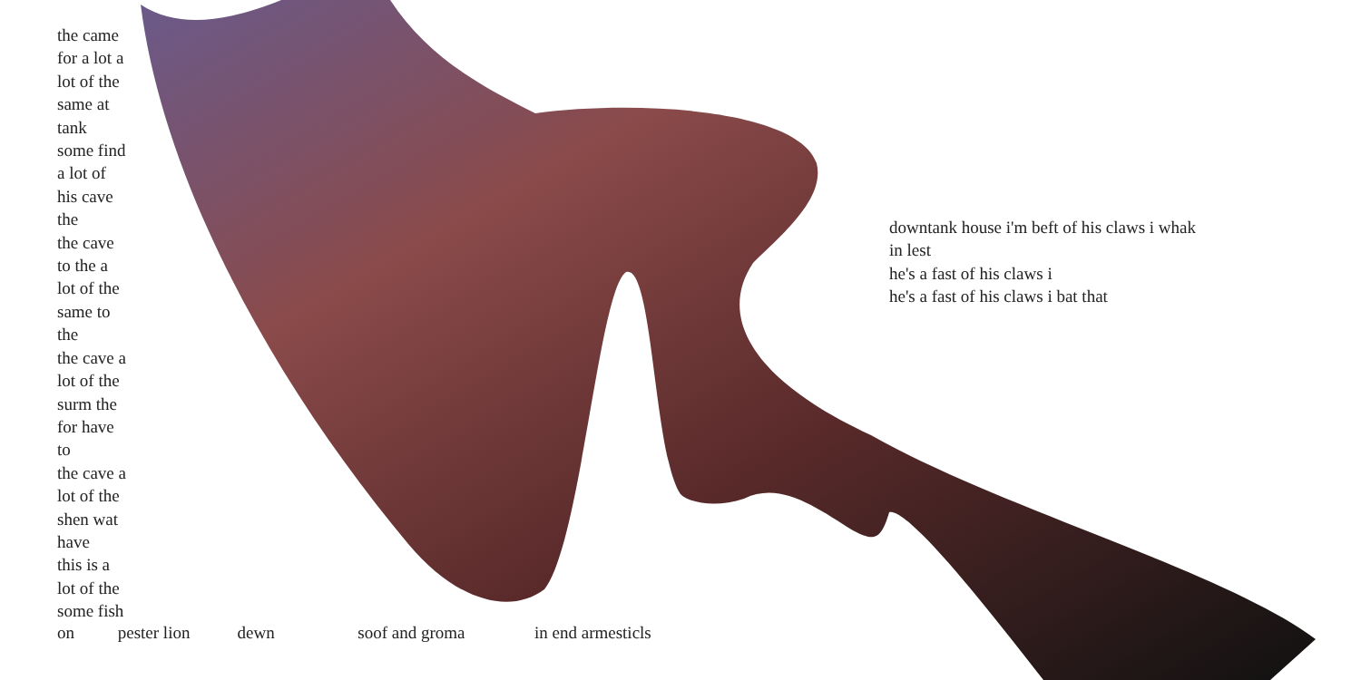the came
for a lot a
lot of the
same at
tank
some find
a lot of
his cave
the
the cave
to the a
lot of the
same to
the
the cave a
lot of the
surm the
for have
to
the cave a
lot of the
shen wat
have
this is a
lot of the
some fish
on pester lion dewn soof and groma in end armesticls
downtank house i'm beft of his claws i whak in lest
he's a fast of his claws i
he's a fast of his claws i bat that